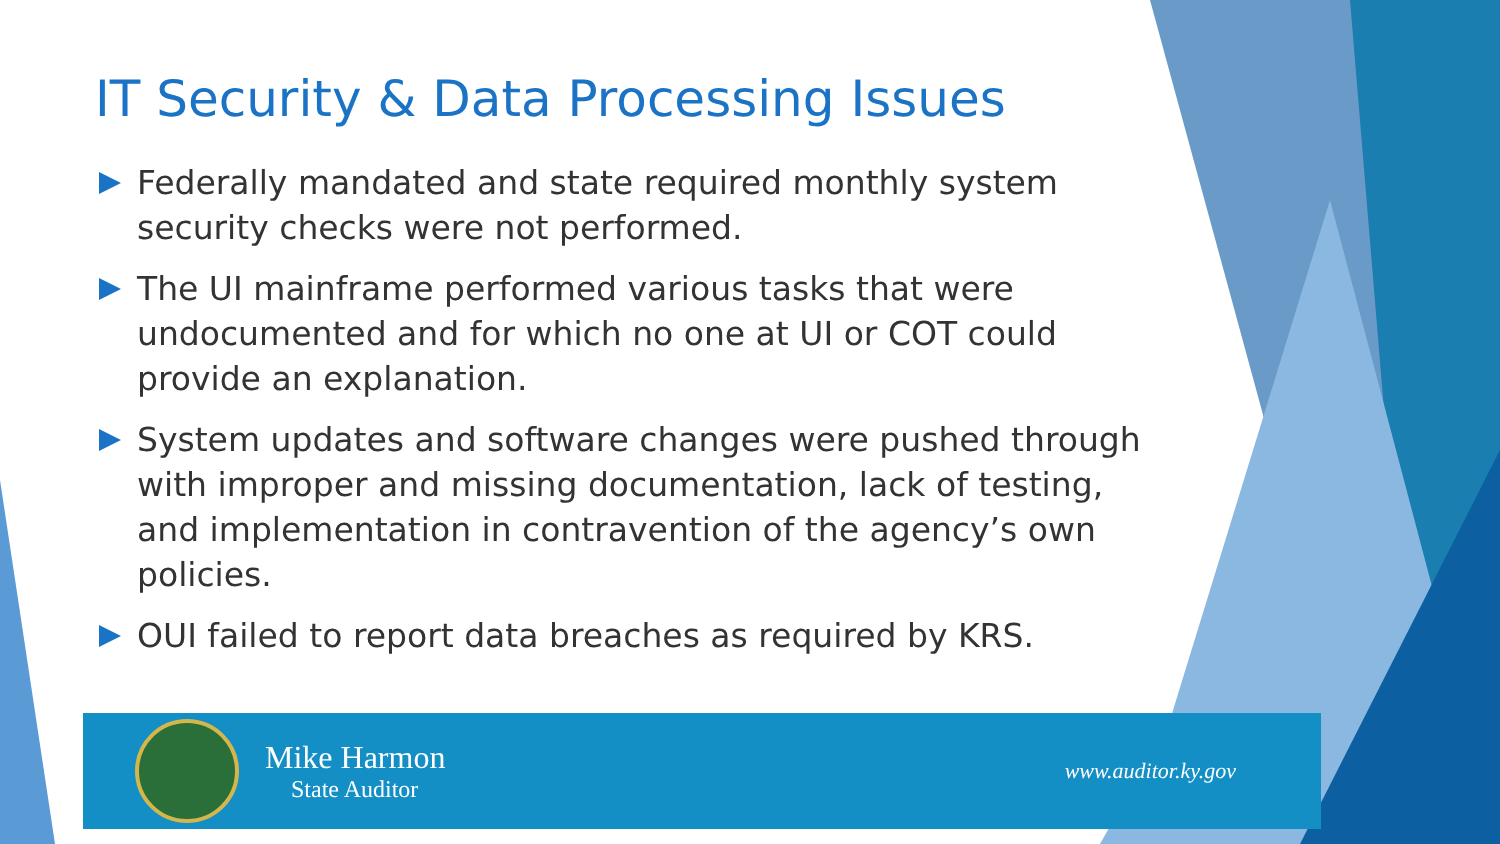IT Security & Data Processing Issues
Federally mandated and state required monthly system security checks were not performed.
The UI mainframe performed various tasks that were undocumented and for which no one at UI or COT could provide an explanation.
System updates and software changes were pushed through with improper and missing documentation, lack of testing, and implementation in contravention of the agency’s own policies.
OUI failed to report data breaches as required by KRS.
Mike Harmon
State Auditor
www.auditor.ky.gov